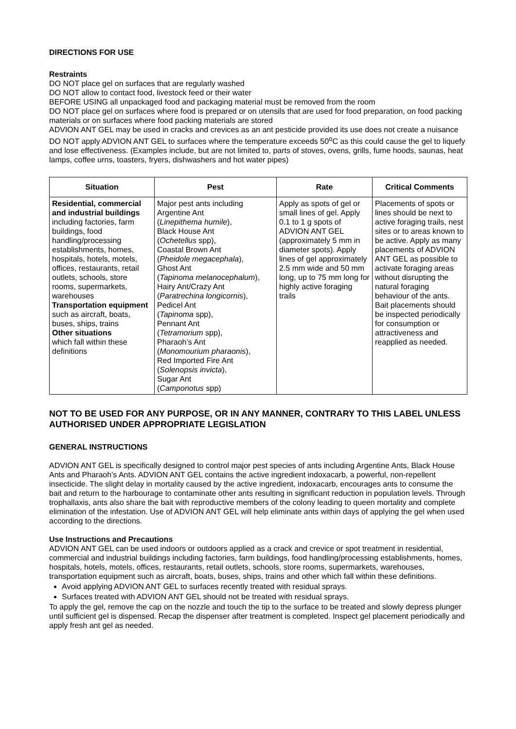DIRECTIONS FOR USE
Restraints
DO NOT place gel on surfaces that are regularly washed
DO NOT allow to contact food, livestock feed or their water
BEFORE USING all unpackaged food and packaging material must be removed from the room
DO NOT place gel on surfaces where food is prepared or on utensils that are used for food preparation, on food packing materials or on surfaces where food packing materials are stored
ADVION ANT GEL may be used in cracks and crevices as an ant pesticide provided its use does not create a nuisance
DO NOT apply ADVION ANT GEL to surfaces where the temperature exceeds 50<sup>o</sup>C as this could cause the gel to liquefy and lose effectiveness. (Examples include, but are not limited to, parts of stoves, ovens, grills, fume hoods, saunas, heat lamps, coffee urns, toasters, fryers, dishwashers and hot water pipes)
| Situation | Pest | Rate | Critical Comments |
| --- | --- | --- | --- |
| Residential, commercial and industrial buildings including factories, farm buildings, food handling/processing establishments, homes, hospitals, hotels, motels, offices, restaurants, retail outlets, schools, store rooms, supermarkets, warehouses Transportation equipment such as aircraft, boats, buses, ships, trains Other situations which fall within these definitions | Major pest ants including Argentine Ant ( Linepithema humile ), Black House Ant ( Ochetellus spp), Coastal Brown Ant ( Pheidole megacephala ), Ghost Ant ( Tapinoma melanocephalum ), Hairy Ant/Crazy Ant ( Paratrechina longicornis ), Pedicel Ant ( Tapinoma spp), Pennant Ant ( Tetramorium spp), Pharaoh’s Ant ( Monomourium pharaonis ), Red Imported Fire Ant ( Solenopsis invicta ), Sugar Ant ( Camponotus spp) | Apply as spots of gel or small lines of gel. Apply 0.1 to 1 g spots of ADVION ANT GEL (approximately 5 mm in diameter spots). Apply lines of gel approximately 2.5 mm wide and 50 mm long, up to 75 mm long for highly active foraging trails | Placements of spots or lines should be next to active foraging trails, nest sites or to areas known to be active. Apply as many placements of ADVION ANT GEL as possible to activate foraging areas without disrupting the natural foraging behaviour of the ants. Bait placements should be inspected periodically for consumption or attractiveness and reapplied as needed. |
NOT TO BE USED FOR ANY PURPOSE, OR IN ANY MANNER, CONTRARY TO THIS LABEL UNLESS AUTHORISED UNDER APPROPRIATE LEGISLATION
GENERAL INSTRUCTIONS
ADVION ANT GEL is specifically designed to control major pest species of ants including Argentine Ants, Black House Ants and Pharaoh’s Ants. ADVION ANT GEL contains the active ingredient indoxacarb, a powerful, non-repellent insecticide. The slight delay in mortality caused by the active ingredient, indoxacarb, encourages ants to consume the bait and return to the harbourage to contaminate other ants resulting in significant reduction in population levels. Through trophallaxis, ants also share the bait with reproductive members of the colony leading to queen mortality and complete elimination of the infestation. Use of ADVION ANT GEL will help eliminate ants within days of applying the gel when used according to the directions.
Use Instructions and Precautions
ADVION ANT GEL can be used indoors or outdoors applied as a crack and crevice or spot treatment in residential, commercial and industrial buildings including factories, farm buildings, food handling/processing establishments, homes, hospitals, hotels, motels, offices, restaurants, retail outlets, schools, store rooms, supermarkets, warehouses, transportation equipment such as aircraft, boats, buses, ships, trains and other which fall within these definitions.
Avoid applying ADVION ANT GEL to surfaces recently treated with residual sprays.
Surfaces treated with ADVION ANT GEL should not be treated with residual sprays.
To apply the gel, remove the cap on the nozzle and touch the tip to the surface to be treated and slowly depress plunger until sufficient gel is dispensed. Recap the dispenser after treatment is completed. Inspect gel placement periodically and apply fresh ant gel as needed.